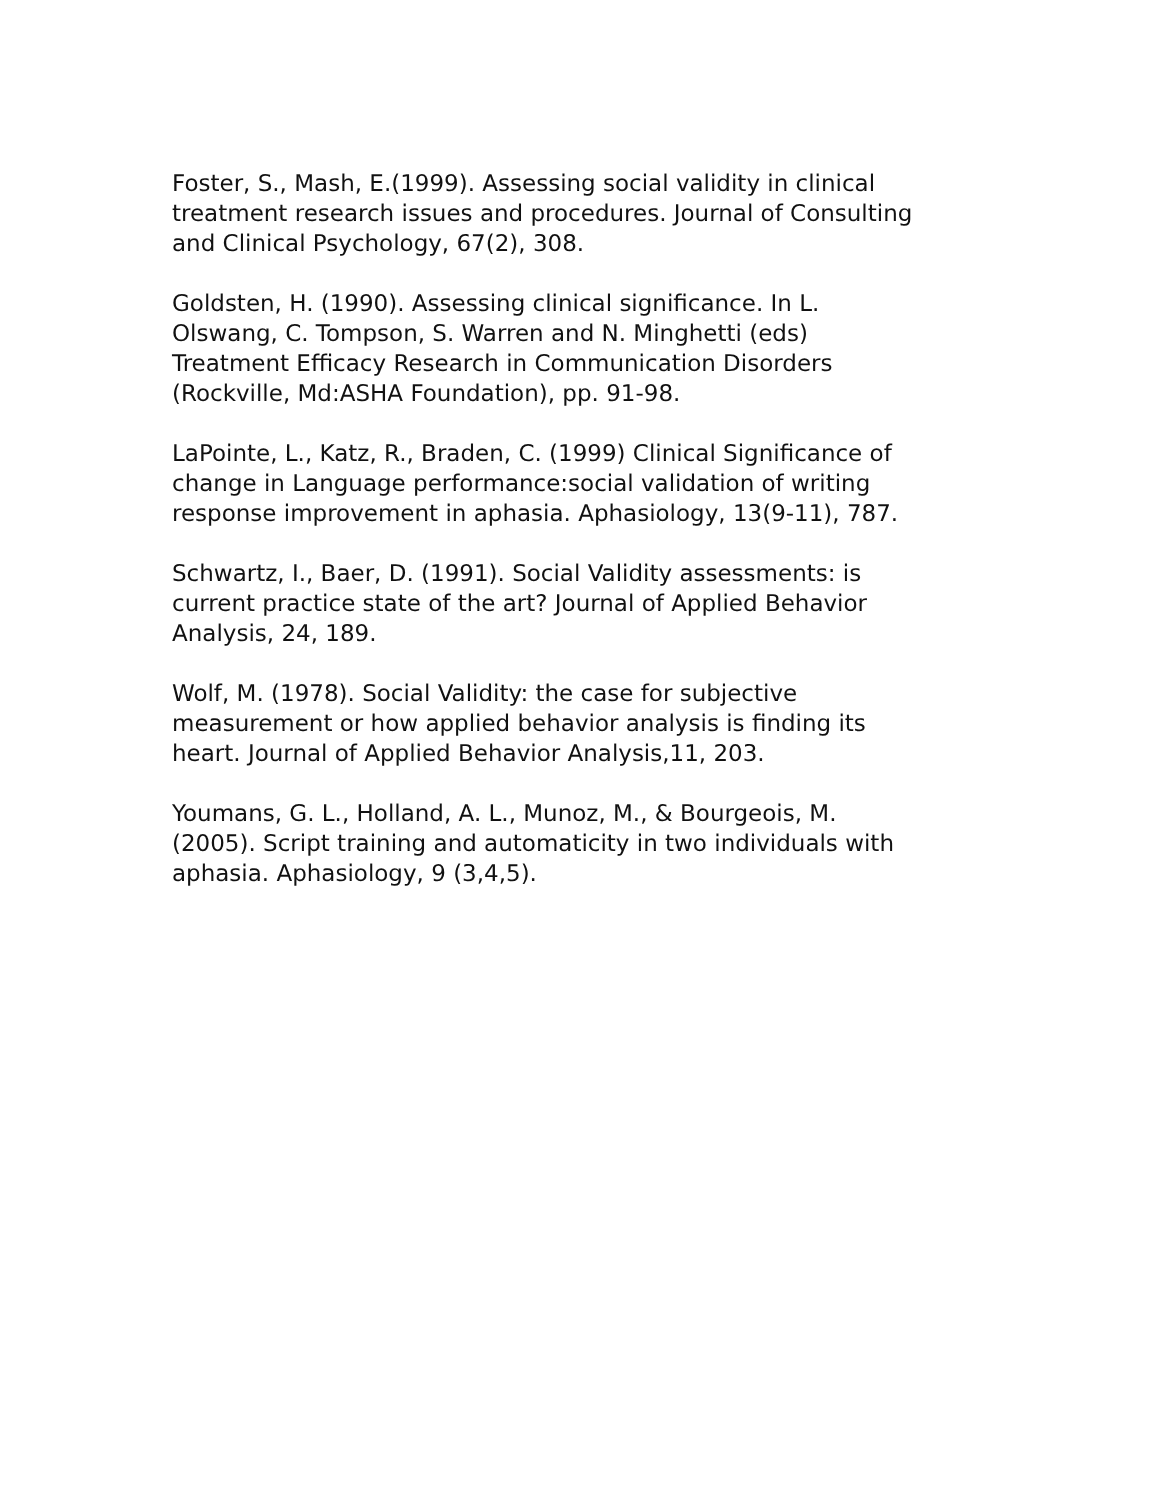Foster, S., Mash, E.(1999). Assessing social validity in clinical
treatment research issues and procedures. Journal of Consulting
and Clinical Psychology, 67(2), 308.
Goldsten, H. (1990). Assessing clinical significance. In L.
Olswang, C. Tompson, S. Warren and N. Minghetti (eds)
Treatment Efficacy Research in Communication Disorders
(Rockville, Md:ASHA Foundation), pp. 91-98.
LaPointe, L., Katz, R., Braden, C. (1999) Clinical Significance of
change in Language performance:social validation of writing
response improvement in aphasia. Aphasiology, 13(9-11), 787.
Schwartz, I., Baer, D. (1991). Social Validity assessments: is
current practice state of the art? Journal of Applied Behavior
Analysis, 24, 189.
Wolf, M. (1978). Social Validity: the case for subjective
measurement or how applied behavior analysis is finding its
heart. Journal of Applied Behavior Analysis,11, 203.
Youmans, G. L., Holland, A. L., Munoz, M., & Bourgeois, M.
(2005). Script training and automaticity in two individuals with
aphasia. Aphasiology, 9 (3,4,5).